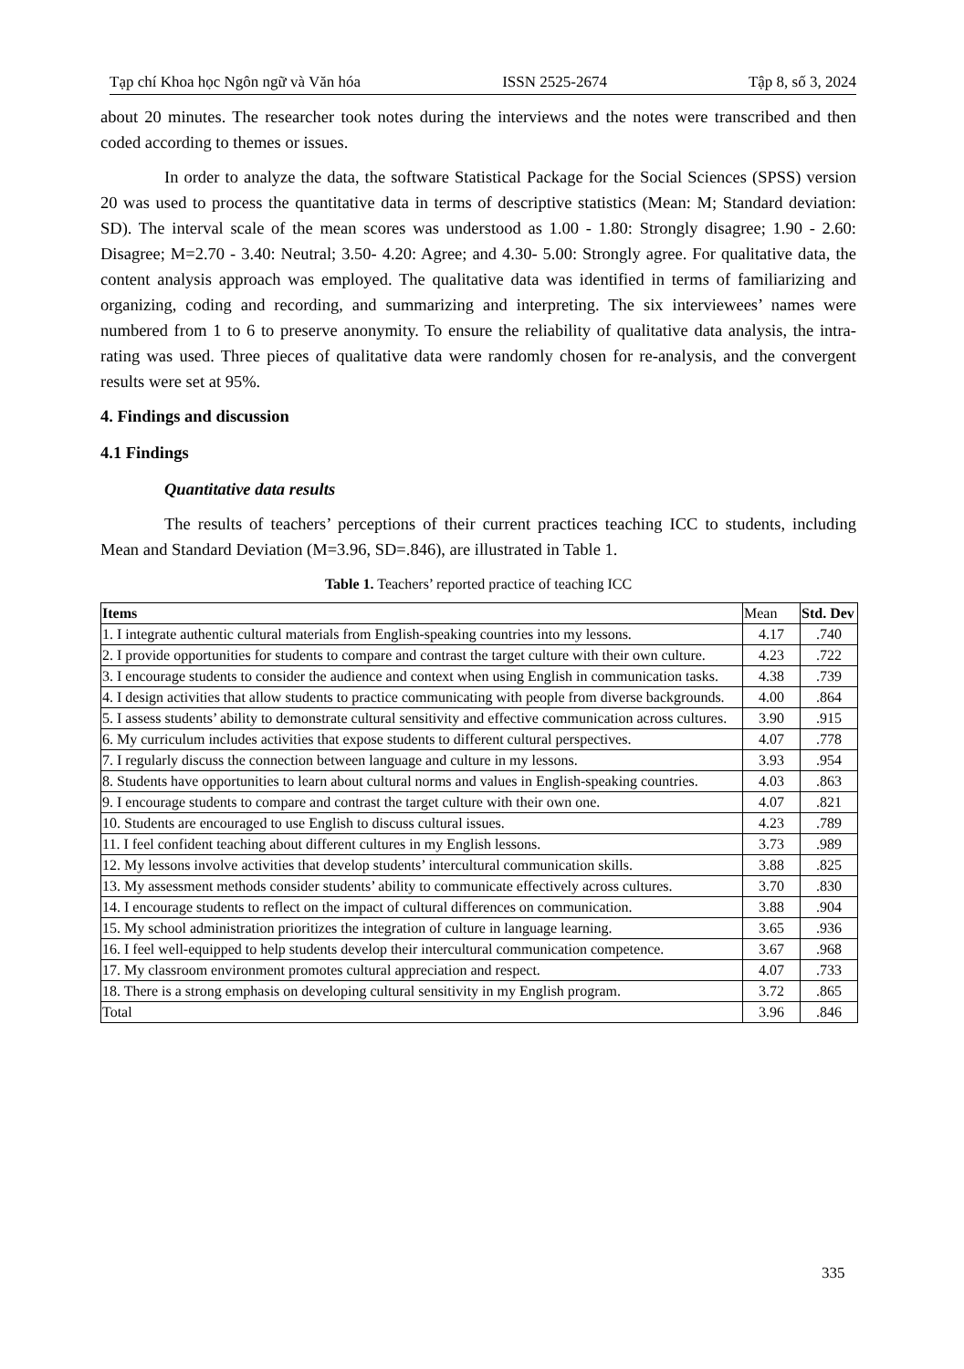Tạp chí Khoa học Ngôn ngữ và Văn hóa ISSN 2525-2674 Tập 8, số 3, 2024
about 20 minutes. The researcher took notes during the interviews and the notes were transcribed and then coded according to themes or issues.
In order to analyze the data, the software Statistical Package for the Social Sciences (SPSS) version 20 was used to process the quantitative data in terms of descriptive statistics (Mean: M; Standard deviation: SD). The interval scale of the mean scores was understood as 1.00 - 1.80: Strongly disagree; 1.90 - 2.60: Disagree; M=2.70 - 3.40: Neutral; 3.50- 4.20: Agree; and 4.30- 5.00: Strongly agree. For qualitative data, the content analysis approach was employed. The qualitative data was identified in terms of familiarizing and organizing, coding and recording, and summarizing and interpreting. The six interviewees’ names were numbered from 1 to 6 to preserve anonymity. To ensure the reliability of qualitative data analysis, the intra-rating was used. Three pieces of qualitative data were randomly chosen for re-analysis, and the convergent results were set at 95%.
4. Findings and discussion
4.1 Findings
Quantitative data results
The results of teachers’ perceptions of their current practices teaching ICC to students, including Mean and Standard Deviation (M=3.96, SD=.846), are illustrated in Table 1.
Table 1. Teachers’ reported practice of teaching ICC
| Items | Mean | Std. Dev |
| --- | --- | --- |
| 1. I integrate authentic cultural materials from English-speaking countries into my lessons. | 4.17 | .740 |
| 2. I provide opportunities for students to compare and contrast the target culture with their own culture. | 4.23 | .722 |
| 3. I encourage students to consider the audience and context when using English in communication tasks. | 4.38 | .739 |
| 4. I design activities that allow students to practice communicating with people from diverse backgrounds. | 4.00 | .864 |
| 5. I assess students’ ability to demonstrate cultural sensitivity and effective communication across cultures. | 3.90 | .915 |
| 6. My curriculum includes activities that expose students to different cultural perspectives. | 4.07 | .778 |
| 7. I regularly discuss the connection between language and culture in my lessons. | 3.93 | .954 |
| 8. Students have opportunities to learn about cultural norms and values in English-speaking countries. | 4.03 | .863 |
| 9. I encourage students to compare and contrast the target culture with their own one. | 4.07 | .821 |
| 10. Students are encouraged to use English to discuss cultural issues. | 4.23 | .789 |
| 11. I feel confident teaching about different cultures in my English lessons. | 3.73 | .989 |
| 12. My lessons involve activities that develop students’ intercultural communication skills. | 3.88 | .825 |
| 13. My assessment methods consider students’ ability to communicate effectively across cultures. | 3.70 | .830 |
| 14. I encourage students to reflect on the impact of cultural differences on communication. | 3.88 | .904 |
| 15. My school administration prioritizes the integration of culture in language learning. | 3.65 | .936 |
| 16. I feel well-equipped to help students develop their intercultural communication competence. | 3.67 | .968 |
| 17. My classroom environment promotes cultural appreciation and respect. | 4.07 | .733 |
| 18. There is a strong emphasis on developing cultural sensitivity in my English program. | 3.72 | .865 |
| Total | 3.96 | .846 |
335